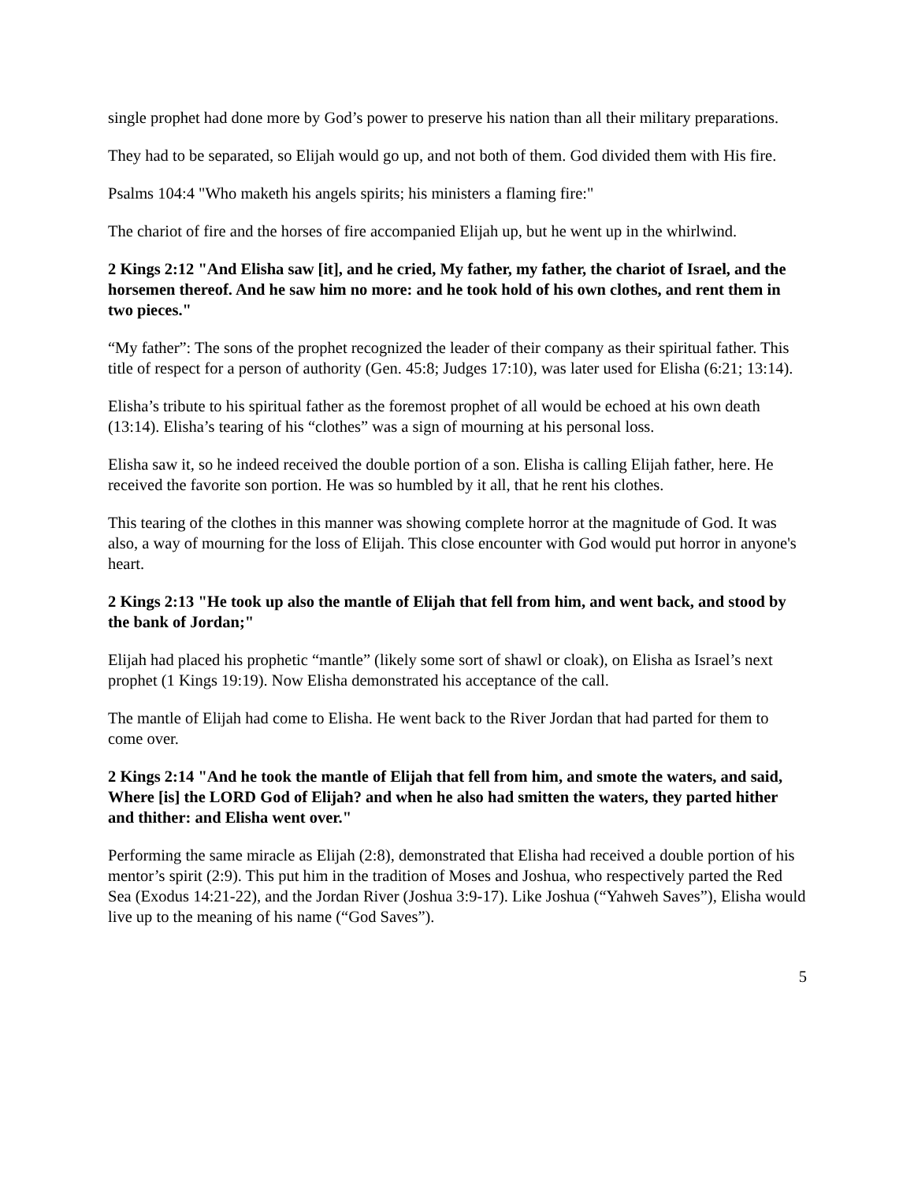single prophet had done more by God’s power to preserve his nation than all their military preparations.
They had to be separated, so Elijah would go up, and not both of them. God divided them with His fire.
Psalms 104:4 "Who maketh his angels spirits; his ministers a flaming fire:"
The chariot of fire and the horses of fire accompanied Elijah up, but he went up in the whirlwind.
2 Kings 2:12 "And Elisha saw [it], and he cried, My father, my father, the chariot of Israel, and the horsemen thereof. And he saw him no more: and he took hold of his own clothes, and rent them in two pieces."
“My father”: The sons of the prophet recognized the leader of their company as their spiritual father. This title of respect for a person of authority (Gen. 45:8; Judges 17:10), was later used for Elisha (6:21; 13:14).
Elisha’s tribute to his spiritual father as the foremost prophet of all would be echoed at his own death (13:14). Elisha’s tearing of his “clothes” was a sign of mourning at his personal loss.
Elisha saw it, so he indeed received the double portion of a son. Elisha is calling Elijah father, here. He received the favorite son portion. He was so humbled by it all, that he rent his clothes.
This tearing of the clothes in this manner was showing complete horror at the magnitude of God. It was also, a way of mourning for the loss of Elijah. This close encounter with God would put horror in anyone's heart.
2 Kings 2:13 "He took up also the mantle of Elijah that fell from him, and went back, and stood by the bank of Jordan;"
Elijah had placed his prophetic “mantle” (likely some sort of shawl or cloak), on Elisha as Israel’s next prophet (1 Kings 19:19). Now Elisha demonstrated his acceptance of the call.
The mantle of Elijah had come to Elisha. He went back to the River Jordan that had parted for them to come over.
2 Kings 2:14 "And he took the mantle of Elijah that fell from him, and smote the waters, and said, Where [is] the LORD God of Elijah? and when he also had smitten the waters, they parted hither and thither: and Elisha went over."
Performing the same miracle as Elijah (2:8), demonstrated that Elisha had received a double portion of his mentor’s spirit (2:9). This put him in the tradition of Moses and Joshua, who respectively parted the Red Sea (Exodus 14:21-22), and the Jordan River (Joshua 3:9-17). Like Joshua (“Yahweh Saves”), Elisha would live up to the meaning of his name (“God Saves”).
5